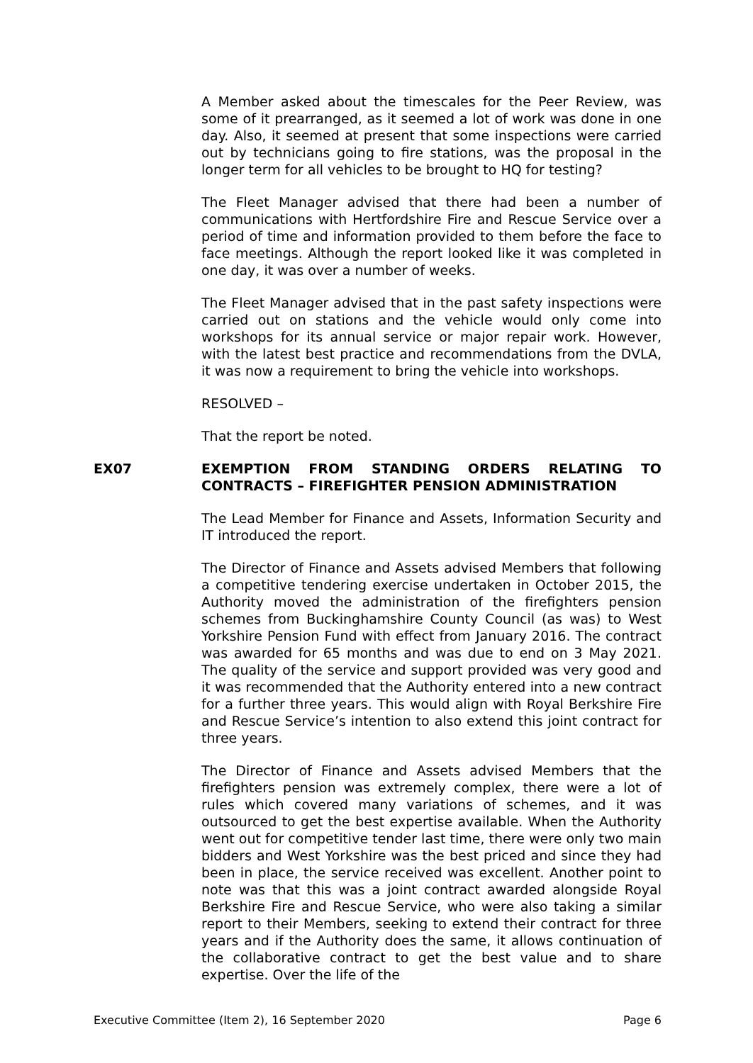A Member asked about the timescales for the Peer Review, was some of it prearranged, as it seemed a lot of work was done in one day. Also, it seemed at present that some inspections were carried out by technicians going to fire stations, was the proposal in the longer term for all vehicles to be brought to HQ for testing?
The Fleet Manager advised that there had been a number of communications with Hertfordshire Fire and Rescue Service over a period of time and information provided to them before the face to face meetings. Although the report looked like it was completed in one day, it was over a number of weeks.
The Fleet Manager advised that in the past safety inspections were carried out on stations and the vehicle would only come into workshops for its annual service or major repair work. However, with the latest best practice and recommendations from the DVLA, it was now a requirement to bring the vehicle into workshops.
RESOLVED –
That the report be noted.
EX07 EXEMPTION FROM STANDING ORDERS RELATING TO CONTRACTS – FIREFIGHTER PENSION ADMINISTRATION
The Lead Member for Finance and Assets, Information Security and IT introduced the report.
The Director of Finance and Assets advised Members that following a competitive tendering exercise undertaken in October 2015, the Authority moved the administration of the firefighters pension schemes from Buckinghamshire County Council (as was) to West Yorkshire Pension Fund with effect from January 2016. The contract was awarded for 65 months and was due to end on 3 May 2021. The quality of the service and support provided was very good and it was recommended that the Authority entered into a new contract for a further three years. This would align with Royal Berkshire Fire and Rescue Service’s intention to also extend this joint contract for three years.
The Director of Finance and Assets advised Members that the firefighters pension was extremely complex, there were a lot of rules which covered many variations of schemes, and it was outsourced to get the best expertise available. When the Authority went out for competitive tender last time, there were only two main bidders and West Yorkshire was the best priced and since they had been in place, the service received was excellent. Another point to note was that this was a joint contract awarded alongside Royal Berkshire Fire and Rescue Service, who were also taking a similar report to their Members, seeking to extend their contract for three years and if the Authority does the same, it allows continuation of the collaborative contract to get the best value and to share expertise. Over the life of the
Executive Committee (Item 2), 16 September 2020 Page 6